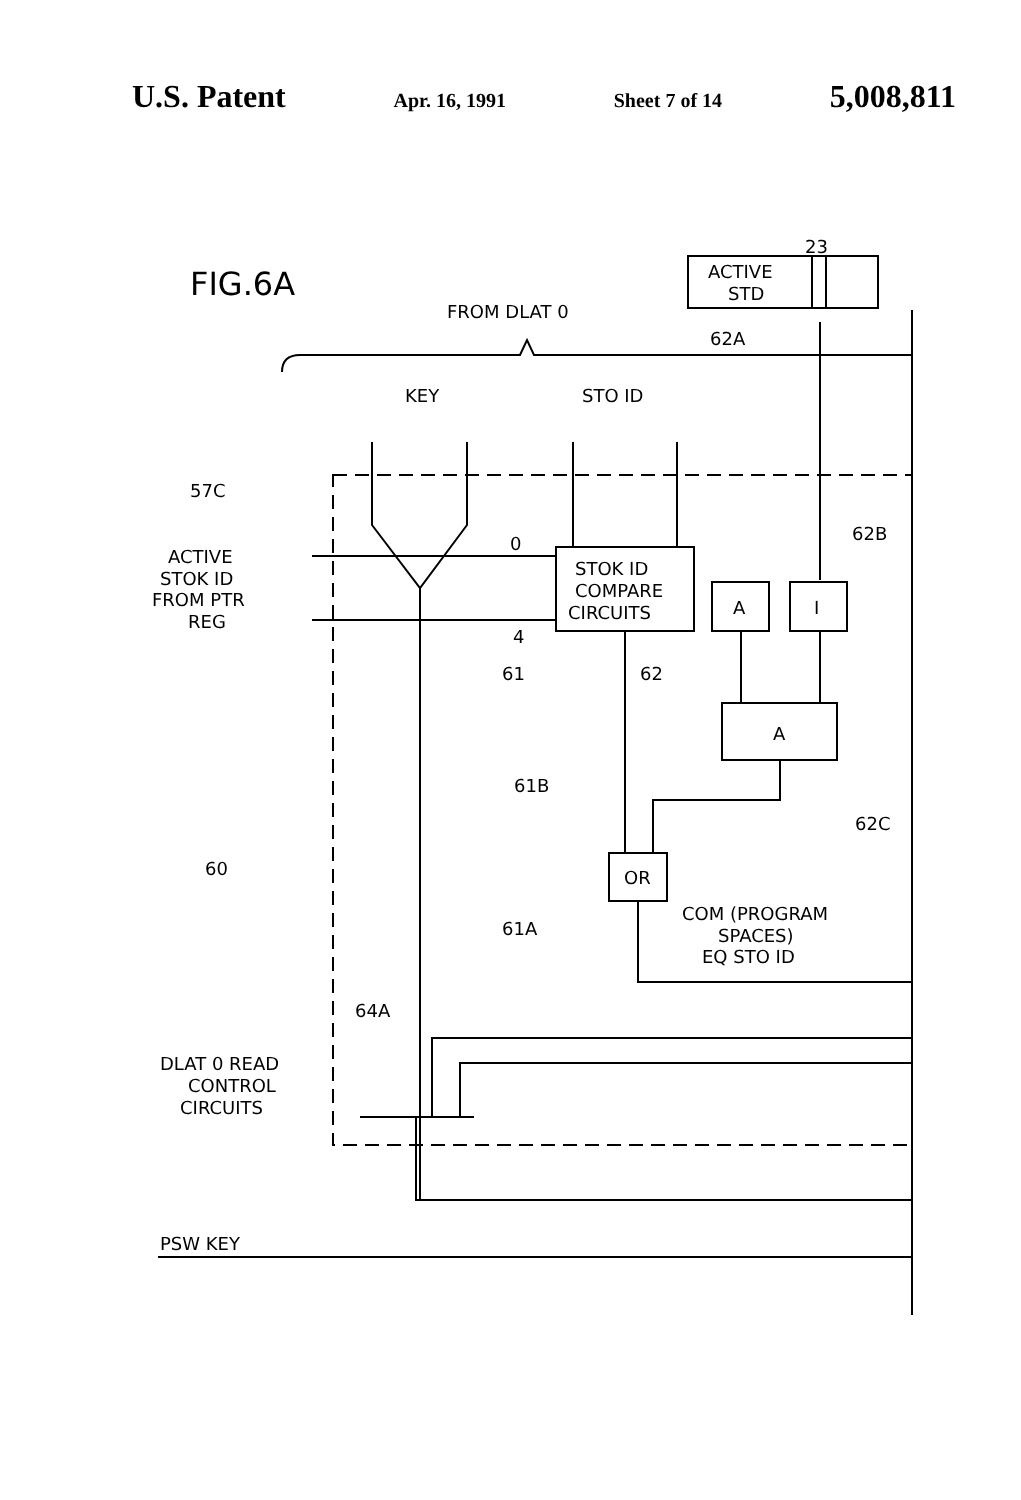U.S. Patent Apr. 16, 1991 Sheet 7 of 14 5,008,811
FIG.6A
23
ACTIVE
STD
FROM DLAT 0
62A
KEY
STO ID
57C
ACTIVE
STOK ID
FROM PTR
REG
STOK ID
COMPARE
CIRCUITS
0
4
61
A
I
62B
62
A
61B
62C
OR
60
61A
COM (PROGRAM
SPACES)
EQ STO ID
64A
DLAT 0 READ
CONTROL
CIRCUITS
PSW KEY